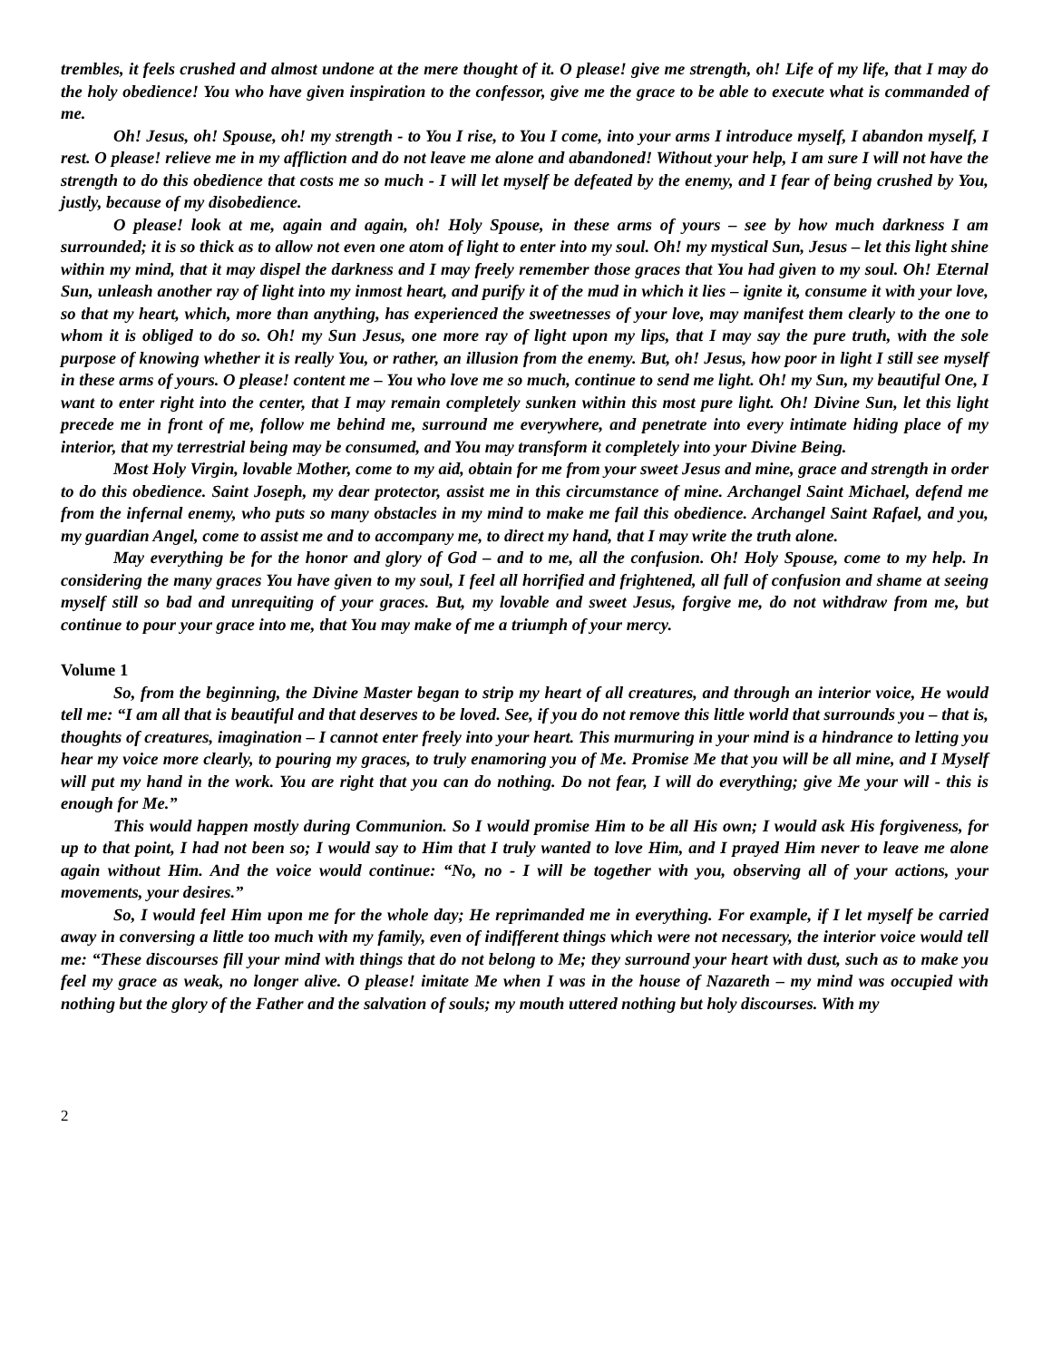trembles, it feels crushed and almost undone at the mere thought of it. O please! give me strength, oh! Life of my life, that I may do the holy obedience! You who have given inspiration to the confessor, give me the grace to be able to execute what is commanded of me.
Oh! Jesus, oh! Spouse, oh! my strength - to You I rise, to You I come, into your arms I introduce myself, I abandon myself, I rest. O please! relieve me in my affliction and do not leave me alone and abandoned! Without your help, I am sure I will not have the strength to do this obedience that costs me so much - I will let myself be defeated by the enemy, and I fear of being crushed by You, justly, because of my disobedience.
O please! look at me, again and again, oh! Holy Spouse, in these arms of yours – see by how much darkness I am surrounded; it is so thick as to allow not even one atom of light to enter into my soul. Oh! my mystical Sun, Jesus – let this light shine within my mind, that it may dispel the darkness and I may freely remember those graces that You had given to my soul. Oh! Eternal Sun, unleash another ray of light into my inmost heart, and purify it of the mud in which it lies – ignite it, consume it with your love, so that my heart, which, more than anything, has experienced the sweetnesses of your love, may manifest them clearly to the one to whom it is obliged to do so. Oh! my Sun Jesus, one more ray of light upon my lips, that I may say the pure truth, with the sole purpose of knowing whether it is really You, or rather, an illusion from the enemy. But, oh! Jesus, how poor in light I still see myself in these arms of yours. O please! content me – You who love me so much, continue to send me light. Oh! my Sun, my beautiful One, I want to enter right into the center, that I may remain completely sunken within this most pure light. Oh! Divine Sun, let this light precede me in front of me, follow me behind me, surround me everywhere, and penetrate into every intimate hiding place of my interior, that my terrestrial being may be consumed, and You may transform it completely into your Divine Being.
Most Holy Virgin, lovable Mother, come to my aid, obtain for me from your sweet Jesus and mine, grace and strength in order to do this obedience. Saint Joseph, my dear protector, assist me in this circumstance of mine. Archangel Saint Michael, defend me from the infernal enemy, who puts so many obstacles in my mind to make me fail this obedience. Archangel Saint Rafael, and you, my guardian Angel, come to assist me and to accompany me, to direct my hand, that I may write the truth alone.
May everything be for the honor and glory of God – and to me, all the confusion. Oh! Holy Spouse, come to my help. In considering the many graces You have given to my soul, I feel all horrified and frightened, all full of confusion and shame at seeing myself still so bad and unrequiting of your graces. But, my lovable and sweet Jesus, forgive me, do not withdraw from me, but continue to pour your grace into me, that You may make of me a triumph of your mercy.
Volume 1
So, from the beginning, the Divine Master began to strip my heart of all creatures, and through an interior voice, He would tell me: “I am all that is beautiful and that deserves to be loved. See, if you do not remove this little world that surrounds you – that is, thoughts of creatures, imagination – I cannot enter freely into your heart. This murmuring in your mind is a hindrance to letting you hear my voice more clearly, to pouring my graces, to truly enamoring you of Me. Promise Me that you will be all mine, and I Myself will put my hand in the work. You are right that you can do nothing. Do not fear, I will do everything; give Me your will - this is enough for Me.”
This would happen mostly during Communion. So I would promise Him to be all His own; I would ask His forgiveness, for up to that point, I had not been so; I would say to Him that I truly wanted to love Him, and I prayed Him never to leave me alone again without Him. And the voice would continue: “No, no - I will be together with you, observing all of your actions, your movements, your desires.”
So, I would feel Him upon me for the whole day; He reprimanded me in everything. For example, if I let myself be carried away in conversing a little too much with my family, even of indifferent things which were not necessary, the interior voice would tell me: “These discourses fill your mind with things that do not belong to Me; they surround your heart with dust, such as to make you feel my grace as weak, no longer alive. O please! imitate Me when I was in the house of Nazareth – my mind was occupied with nothing but the glory of the Father and the salvation of souls; my mouth uttered nothing but holy discourses. With my
2